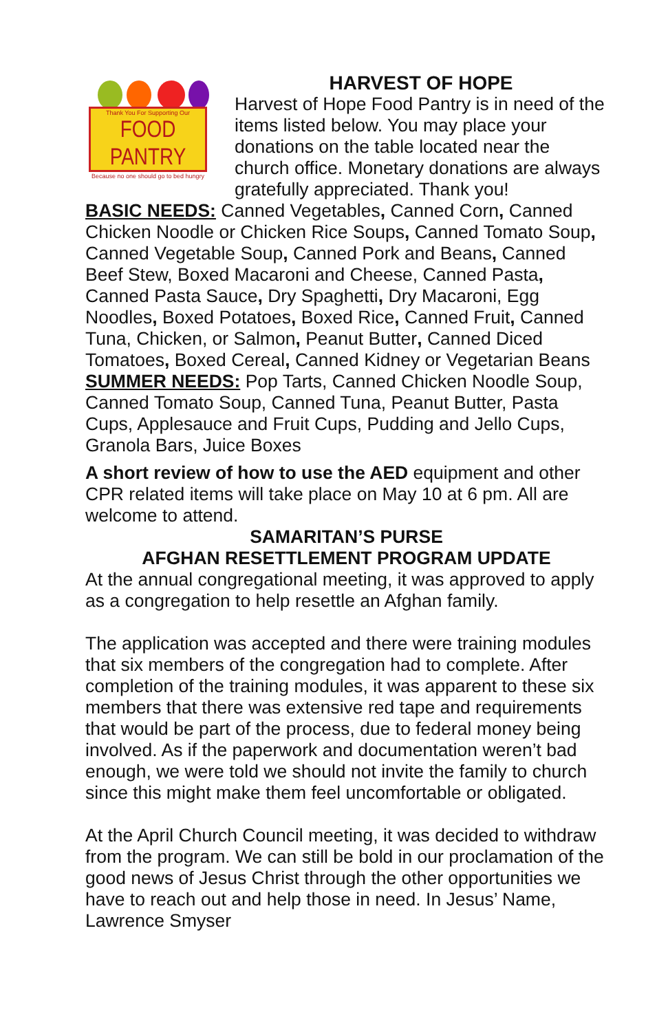Thank You For Supporting Our
FOOD PANTRY
Because no one should go to bed hungry
HARVEST OF HOPE
Harvest of Hope Food Pantry is in need of the items listed below. You may place your donations on the table located near the church office. Monetary donations are always gratefully appreciated. Thank you!
BASIC NEEDS: Canned Vegetables, Canned Corn, Canned Chicken Noodle or Chicken Rice Soups, Canned Tomato Soup, Canned Vegetable Soup, Canned Pork and Beans, Canned Beef Stew, Boxed Macaroni and Cheese, Canned Pasta, Canned Pasta Sauce, Dry Spaghetti, Dry Macaroni, Egg Noodles, Boxed Potatoes, Boxed Rice, Canned Fruit, Canned Tuna, Chicken, or Salmon, Peanut Butter, Canned Diced Tomatoes, Boxed Cereal, Canned Kidney or Vegetarian Beans SUMMER NEEDS: Pop Tarts, Canned Chicken Noodle Soup, Canned Tomato Soup, Canned Tuna, Peanut Butter, Pasta Cups, Applesauce and Fruit Cups, Pudding and Jello Cups, Granola Bars, Juice Boxes
A short review of how to use the AED equipment and other CPR related items will take place on May 10 at 6 pm. All are welcome to attend.
SAMARITAN’S PURSE
AFGHAN RESETTLEMENT PROGRAM UPDATE
At the annual congregational meeting, it was approved to apply as a congregation to help resettle an Afghan family.
The application was accepted and there were training modules that six members of the congregation had to complete. After completion of the training modules, it was apparent to these six members that there was extensive red tape and requirements that would be part of the process, due to federal money being involved. As if the paperwork and documentation weren’t bad enough, we were told we should not invite the family to church since this might make them feel uncomfortable or obligated.
At the April Church Council meeting, it was decided to withdraw from the program. We can still be bold in our proclamation of the good news of Jesus Christ through the other opportunities we have to reach out and help those in need. In Jesus’ Name, Lawrence Smyser